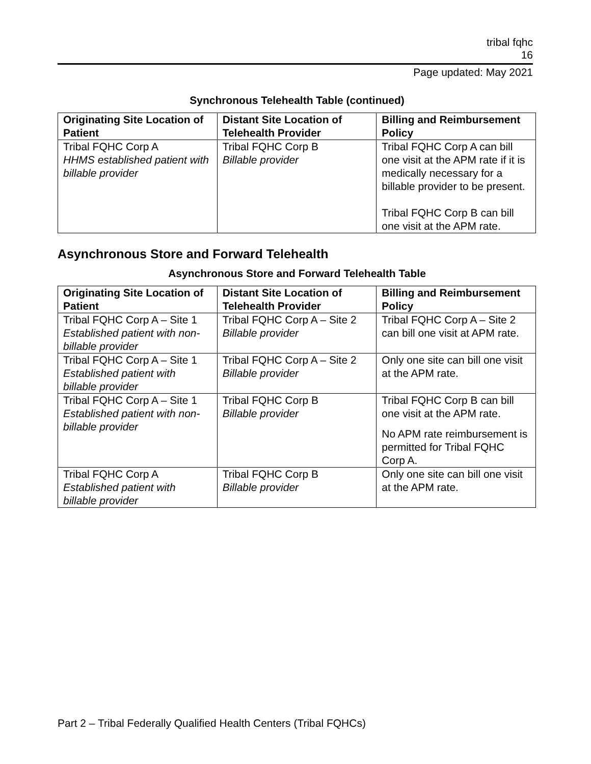tribal fqhc
16
Page updated: May 2021
Synchronous Telehealth Table (continued)
| Originating Site Location of Patient | Distant Site Location of Telehealth Provider | Billing and Reimbursement Policy |
| --- | --- | --- |
| Tribal FQHC Corp A HHMS established patient with billable provider | Tribal FQHC Corp B Billable provider | Tribal FQHC Corp A can bill one visit at the APM rate if it is medically necessary for a billable provider to be present. Tribal FQHC Corp B can bill one visit at the APM rate. |
Asynchronous Store and Forward Telehealth
Asynchronous Store and Forward Telehealth Table
| Originating Site Location of Patient | Distant Site Location of Telehealth Provider | Billing and Reimbursement Policy |
| --- | --- | --- |
| Tribal FQHC Corp A – Site 1 Established patient with non-billable provider | Tribal FQHC Corp A – Site 2 Billable provider | Tribal FQHC Corp A – Site 2 can bill one visit at APM rate. |
| Tribal FQHC Corp A – Site 1 Established patient with billable provider | Tribal FQHC Corp A – Site 2 Billable provider | Only one site can bill one visit at the APM rate. |
| Tribal FQHC Corp A – Site 1 Established patient with non-billable provider | Tribal FQHC Corp B Billable provider | Tribal FQHC Corp B can bill one visit at the APM rate. No APM rate reimbursement is permitted for Tribal FQHC Corp A. |
| Tribal FQHC Corp A Established patient with billable provider | Tribal FQHC Corp B Billable provider | Only one site can bill one visit at the APM rate. |
Part 2 – Tribal Federally Qualified Health Centers (Tribal FQHCs)